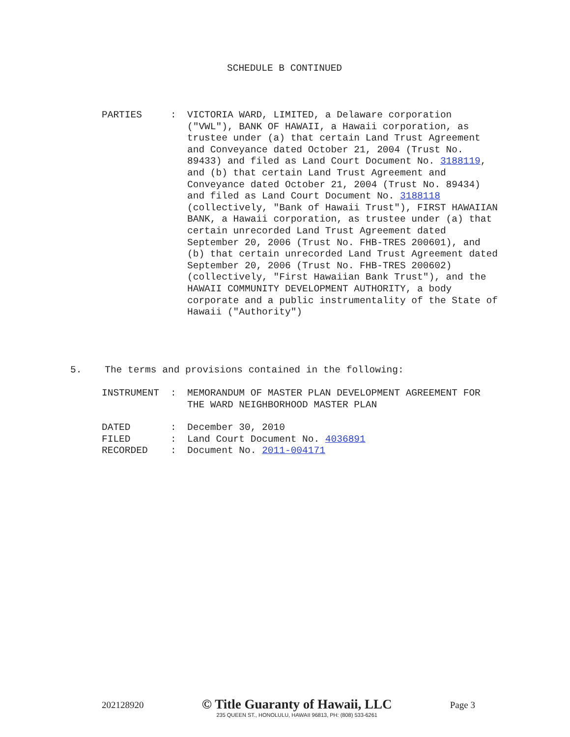SCHEDULE B CONTINUED
PARTIES : VICTORIA WARD, LIMITED, a Delaware corporation ("VWL"), BANK OF HAWAII, a Hawaii corporation, as trustee under (a) that certain Land Trust Agreement and Conveyance dated October 21, 2004 (Trust No. 89433) and filed as Land Court Document No. 3188119, and (b) that certain Land Trust Agreement and Conveyance dated October 21, 2004 (Trust No. 89434) and filed as Land Court Document No. 3188118 (collectively, "Bank of Hawaii Trust"), FIRST HAWAIIAN BANK, a Hawaii corporation, as trustee under (a) that certain unrecorded Land Trust Agreement dated September 20, 2006 (Trust No. FHB-TRES 200601), and (b) that certain unrecorded Land Trust Agreement dated September 20, 2006 (Trust No. FHB-TRES 200602) (collectively, "First Hawaiian Bank Trust"), and the HAWAII COMMUNITY DEVELOPMENT AUTHORITY, a body corporate and a public instrumentality of the State of Hawaii ("Authority")
5. The terms and provisions contained in the following:
INSTRUMENT : MEMORANDUM OF MASTER PLAN DEVELOPMENT AGREEMENT FOR THE WARD NEIGHBORHOOD MASTER PLAN
DATED : December 30, 2010
FILED : Land Court Document No. 4036891
RECORDED : Document No. 2011-004171
202128920
© Title Guaranty of Hawaii, LLC
235 QUEEN ST., HONOLULU, HAWAII 96813, PH: (808) 533-6261
Page 3